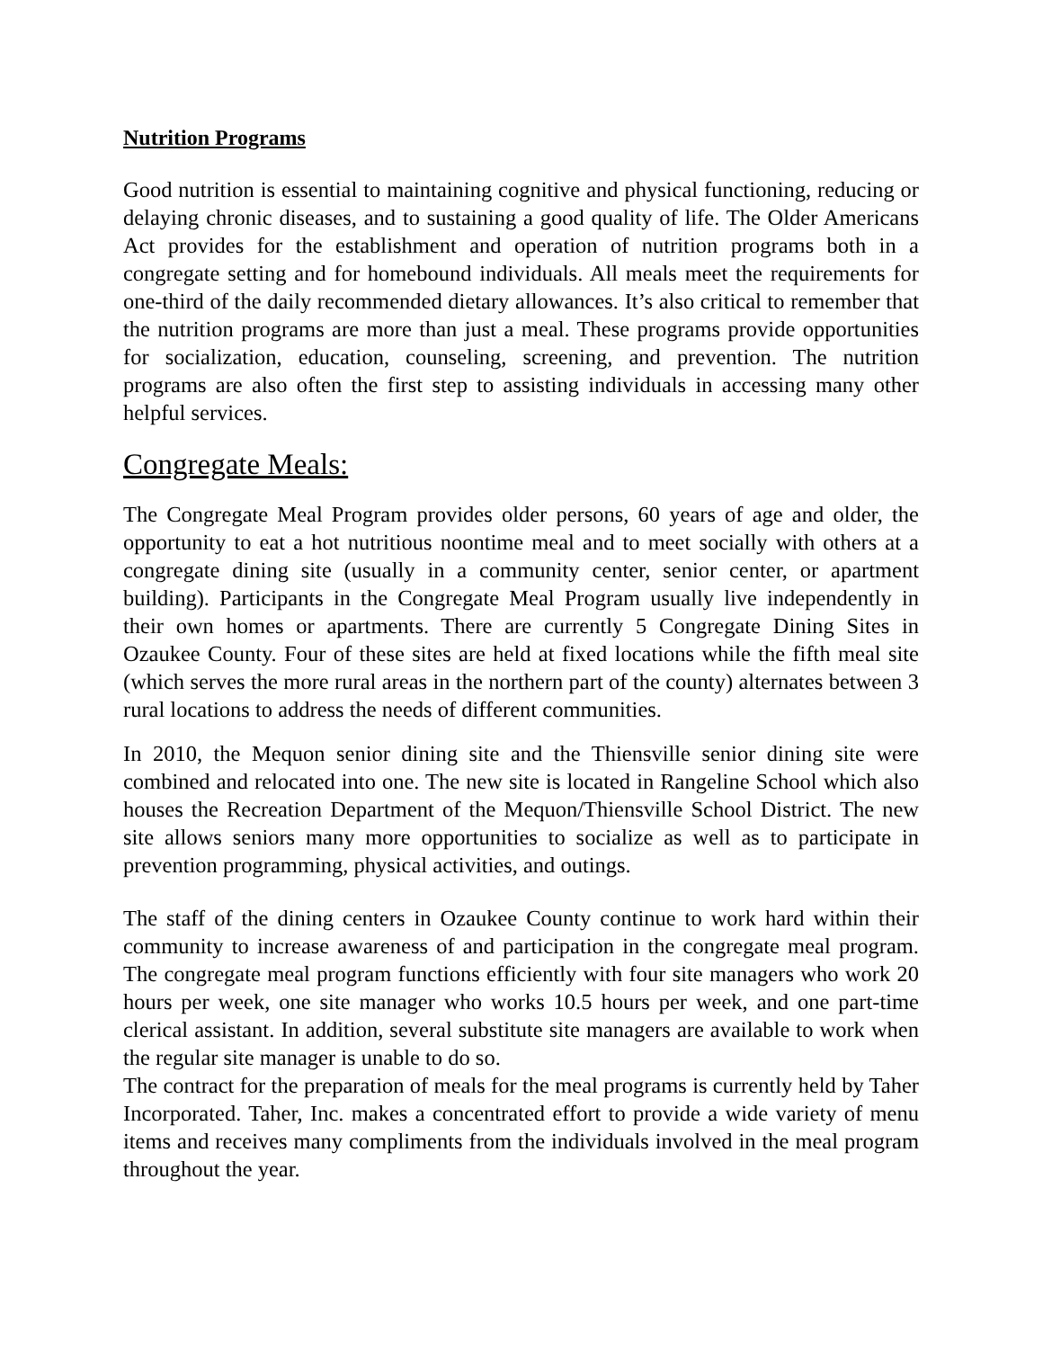Nutrition Programs
Good nutrition is essential to maintaining cognitive and physical functioning, reducing or delaying chronic diseases, and to sustaining a good quality of life. The Older Americans Act provides for the establishment and operation of nutrition programs both in a congregate setting and for homebound individuals. All meals meet the requirements for one-third of the daily recommended dietary allowances. It’s also critical to remember that the nutrition programs are more than just a meal. These programs provide opportunities for socialization, education, counseling, screening, and prevention. The nutrition programs are also often the first step to assisting individuals in accessing many other helpful services.
Congregate Meals:
The Congregate Meal Program provides older persons, 60 years of age and older, the opportunity to eat a hot nutritious noontime meal and to meet socially with others at a congregate dining site (usually in a community center, senior center, or apartment building). Participants in the Congregate Meal Program usually live independently in their own homes or apartments. There are currently 5 Congregate Dining Sites in Ozaukee County. Four of these sites are held at fixed locations while the fifth meal site (which serves the more rural areas in the northern part of the county) alternates between 3 rural locations to address the needs of different communities.
In 2010, the Mequon senior dining site and the Thiensville senior dining site were combined and relocated into one. The new site is located in Rangeline School which also houses the Recreation Department of the Mequon/Thiensville School District. The new site allows seniors many more opportunities to socialize as well as to participate in prevention programming, physical activities, and outings.
The staff of the dining centers in Ozaukee County continue to work hard within their community to increase awareness of and participation in the congregate meal program. The congregate meal program functions efficiently with four site managers who work 20 hours per week, one site manager who works 10.5 hours per week, and one part-time clerical assistant. In addition, several substitute site managers are available to work when the regular site manager is unable to do so.
The contract for the preparation of meals for the meal programs is currently held by Taher Incorporated. Taher, Inc. makes a concentrated effort to provide a wide variety of menu items and receives many compliments from the individuals involved in the meal program throughout the year.